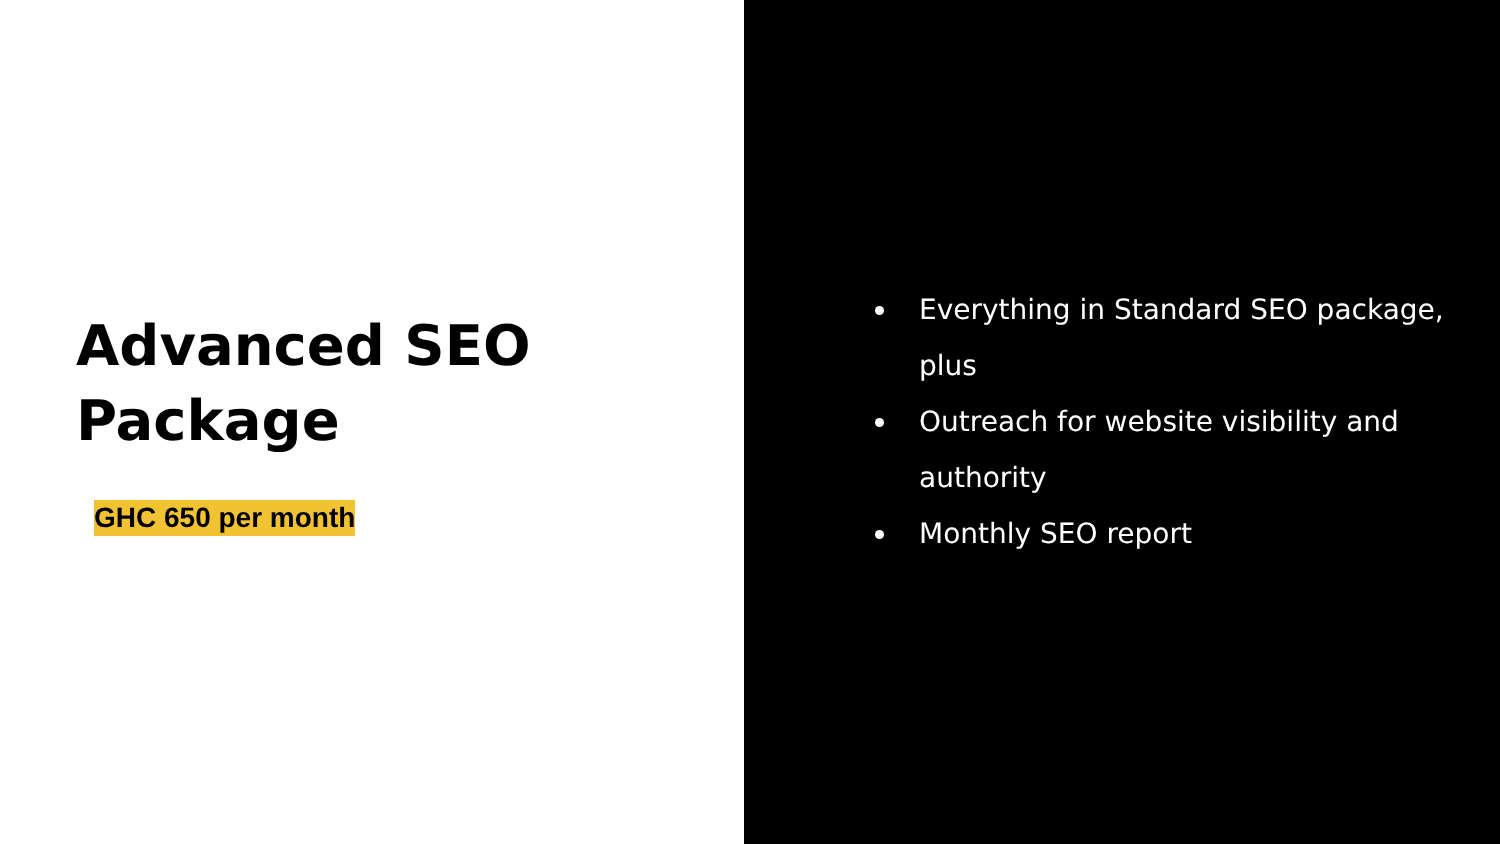Advanced SEO
Package
GHC 650 per month
Everything in Standard SEO package, plus
Outreach for website visibility and authority
Monthly SEO report